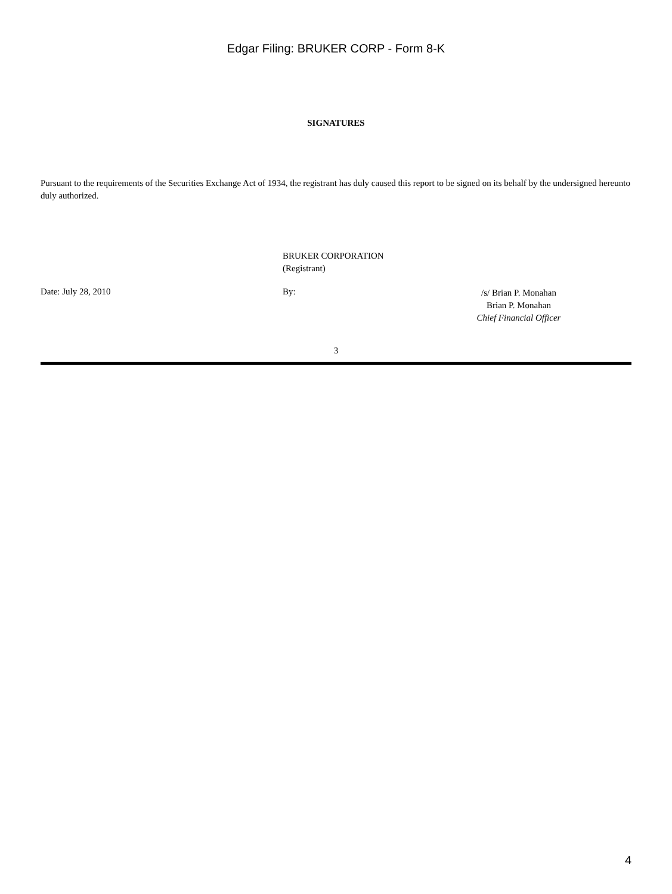Edgar Filing: BRUKER CORP - Form 8-K
SIGNATURES
Pursuant to the requirements of the Securities Exchange Act of 1934, the registrant has duly caused this report to be signed on its behalf by the undersigned hereunto duly authorized.
BRUKER CORPORATION
(Registrant)
Date: July 28, 2010 By:
/s/ Brian P. Monahan
Brian P. Monahan
Chief Financial Officer
3
4